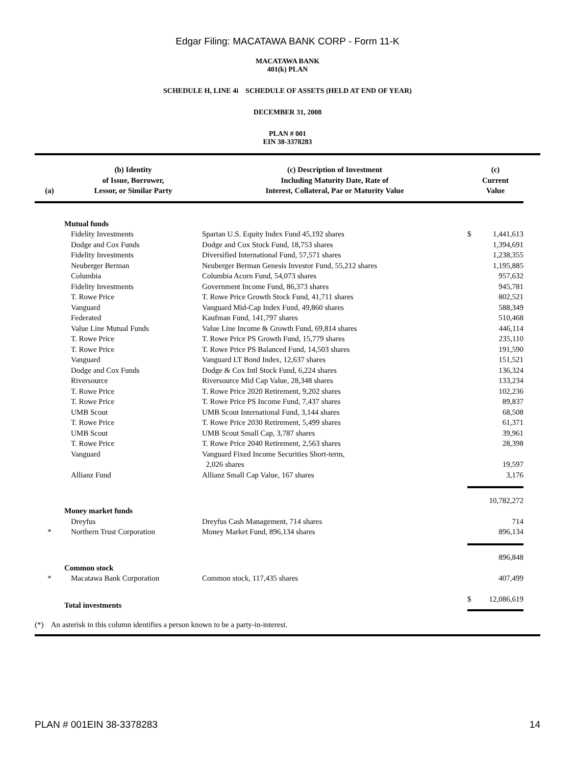Edgar Filing: MACATAWA BANK CORP - Form 11-K
MACATAWA BANK
401(k) PLAN
SCHEDULE H, LINE 4i SCHEDULE OF ASSETS (HELD AT END OF YEAR)
DECEMBER 31, 2008
PLAN # 001
EIN 38-3378283
| (a) | (b) Identity of Issue, Borrower, Lessor, or Similar Party | (c) Description of Investment Including Maturity Date, Rate of Interest, Collateral, Par or Maturity Value | (c) Current Value | | |
| --- | --- | --- | --- | --- | --- |
| | Mutual funds | | | | |
| | Fidelity Investments | Spartan U.S. Equity Index Fund 45,192 shares | $ | 1,441,613 | |
| | Dodge and Cox Funds | Dodge and Cox Stock Fund, 18,753 shares | | 1,394,691 | |
| | Fidelity Investments | Diversified International Fund, 57,571 shares | | 1,238,355 | |
| | Neuberger Berman | Neuberger Berman Genesis Investor Fund, 55,212 shares | | 1,195,885 | |
| | Columbia | Columbia Acorn Fund, 54,073 shares | | 957,632 | |
| | Fidelity Investments | Government Income Fund, 86,373 shares | | 945,781 | |
| | T. Rowe Price | T. Rowe Price Growth Stock Fund, 41,711 shares | | 802,521 | |
| | Vanguard | Vanguard Mid-Cap Index Fund, 49,860 shares | | 588,349 | |
| | Federated | Kaufman Fund, 141,797 shares | | 510,468 | |
| | Value Line Mutual Funds | Value Line Income & Growth Fund, 69,814 shares | | 446,114 | |
| | T. Rowe Price | T. Rowe Price PS Growth Fund, 15,779 shares | | 235,110 | |
| | T. Rowe Price | T. Rowe Price PS Balanced Fund, 14,503 shares | | 191,590 | |
| | Vanguard | Vanguard LT Bond Index, 12,637 shares | | 151,521 | |
| | Dodge and Cox Funds | Dodge & Cox Intl Stock Fund, 6,224 shares | | 136,324 | |
| | Riversource | Riversource Mid Cap Value, 28,348 shares | | 133,234 | |
| | T. Rowe Price | T. Rowe Price 2020 Retirement, 9,202 shares | | 102,236 | |
| | T. Rowe Price | T. Rowe Price PS Income Fund, 7,437 shares | | 89,837 | |
| | UMB Scout | UMB Scout International Fund, 3,144 shares | | 68,508 | |
| | T. Rowe Price | T. Rowe Price 2030 Retirement, 5,499 shares | | 61,371 | |
| | UMB Scout | UMB Scout Small Cap, 3,787 shares | | 39,961 | |
| | T. Rowe Price | T. Rowe Price 2040 Retirement, 2,563 shares | | 28,398 | |
| | Vanguard | Vanguard Fixed Income Securities Short-term, 2,026 shares | | 19,597 | |
| | Allianz Fund | Allianz Small Cap Value, 167 shares | | 3,176 | |
| | | | 10,782,272 | | |
| | Money market funds | | | | |
| | Dreyfus | Dreyfus Cash Management, 714 shares | | 714 | |
| * | Northern Trust Corporation | Money Market Fund, 896,134 shares | | 896,134 | |
| | | | 896,848 | | |
| | Common stock | | | | |
| * | Macatawa Bank Corporation | Common stock, 117,435 shares | | 407,499 | |
| | Total investments | | $ | 12,086,619 | |
(*) An asterisk in this column identifies a person known to be a party-in-interest.
PLAN # 001EIN 38-3378283 14